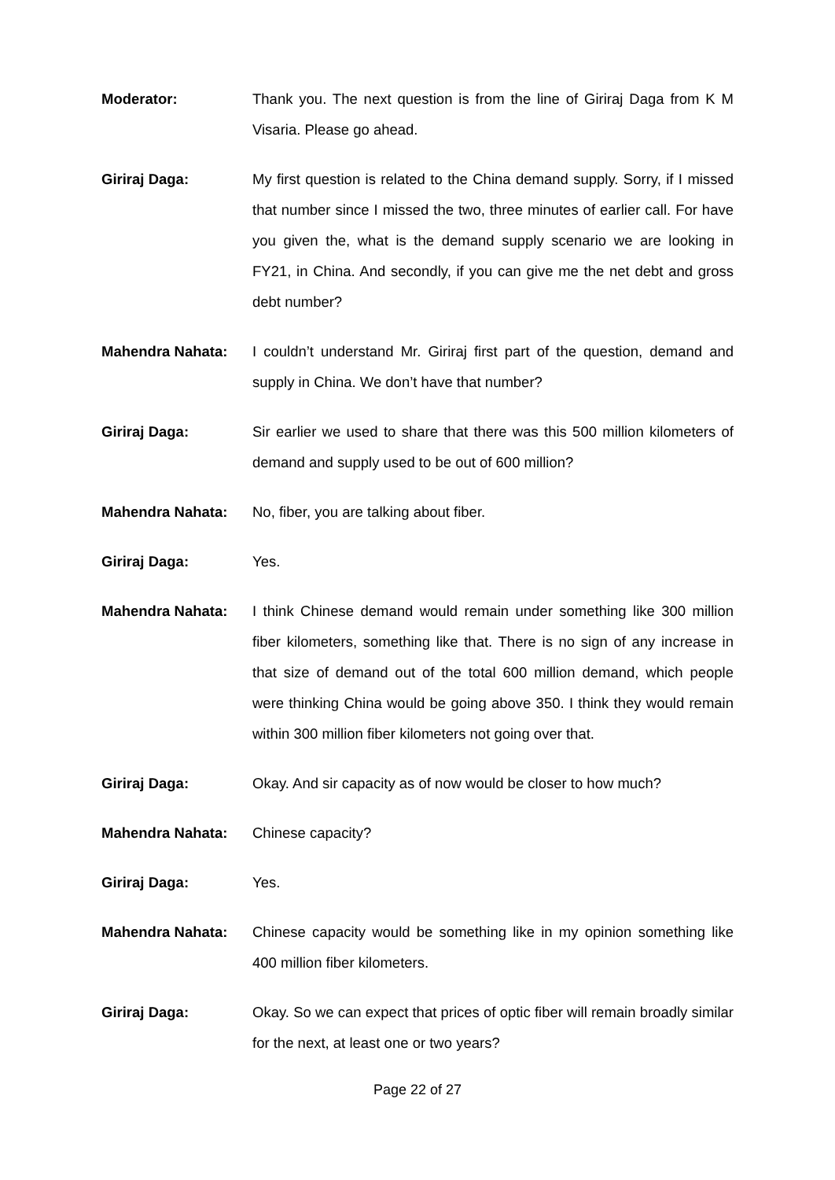Moderator: Thank you. The next question is from the line of Giriraj Daga from K M Visaria. Please go ahead.
Giriraj Daga: My first question is related to the China demand supply. Sorry, if I missed that number since I missed the two, three minutes of earlier call. For have you given the, what is the demand supply scenario we are looking in FY21, in China. And secondly, if you can give me the net debt and gross debt number?
Mahendra Nahata: I couldn’t understand Mr. Giriraj first part of the question, demand and supply in China. We don’t have that number?
Giriraj Daga: Sir earlier we used to share that there was this 500 million kilometers of demand and supply used to be out of 600 million?
Mahendra Nahata: No, fiber, you are talking about fiber.
Giriraj Daga: Yes.
Mahendra Nahata: I think Chinese demand would remain under something like 300 million fiber kilometers, something like that. There is no sign of any increase in that size of demand out of the total 600 million demand, which people were thinking China would be going above 350. I think they would remain within 300 million fiber kilometers not going over that.
Giriraj Daga: Okay. And sir capacity as of now would be closer to how much?
Mahendra Nahata: Chinese capacity?
Giriraj Daga: Yes.
Mahendra Nahata: Chinese capacity would be something like in my opinion something like 400 million fiber kilometers.
Giriraj Daga: Okay. So we can expect that prices of optic fiber will remain broadly similar for the next, at least one or two years?
Page 22 of 27